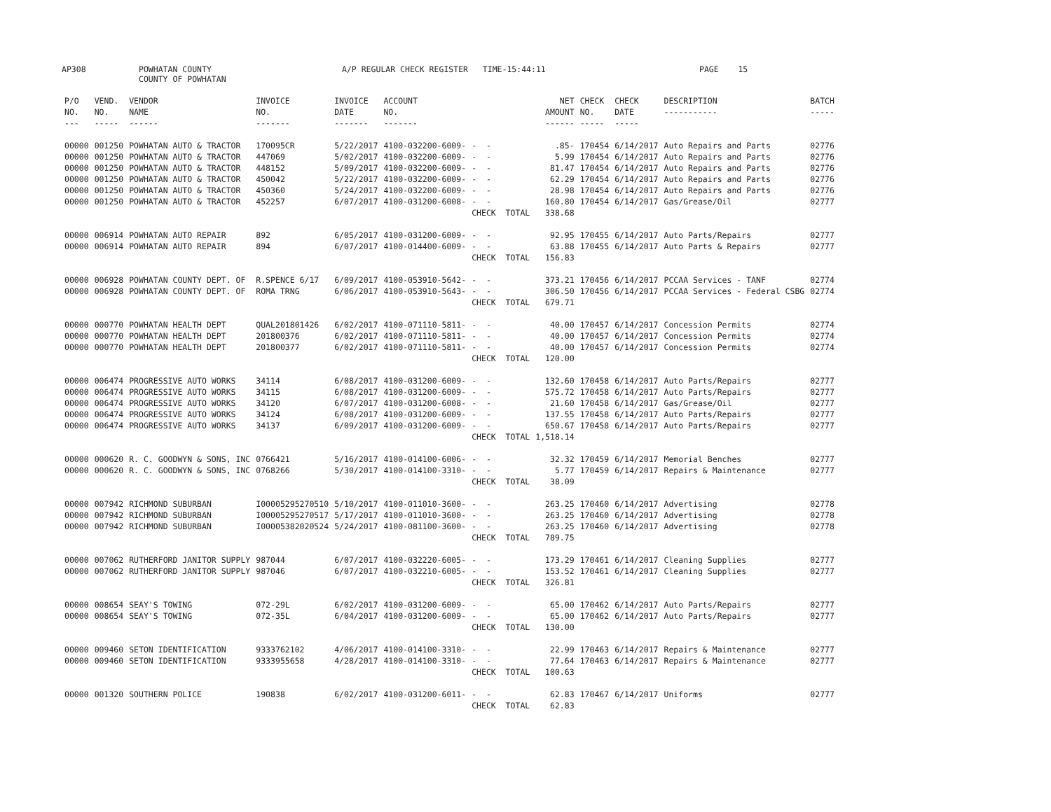AP308 POWHATAN COUNTY COUNTY OF POWHATAN A/P REGULAR CHECK REGISTER TIME-15:44:11 PAGE 15
| P/O NO. --- | VEND. NO. ----- | VENDOR NAME ------ | INVOICE NO. ------- | INVOICE DATE ------- | ACCOUNT NO. ------- | | NET AMOUNT ------ | CHECK NO. ----- | CHECK DATE ----- | DESCRIPTION ----------- | BATCH ----- |
| --- | --- | --- | --- | --- | --- | --- | --- | --- | --- | --- | --- |
| 00000 | 001250 | POWHATAN AUTO & TRACTOR | 170095CR | 5/22/2017 | 4100-032200-6009- | - - | .85- | 170454 | 6/14/2017 | Auto Repairs and Parts | 02776 |
| 00000 | 001250 | POWHATAN AUTO & TRACTOR | 447069 | 5/02/2017 | 4100-032200-6009- | - - | 5.99 | 170454 | 6/14/2017 | Auto Repairs and Parts | 02776 |
| 00000 | 001250 | POWHATAN AUTO & TRACTOR | 448152 | 5/09/2017 | 4100-032200-6009- | - - | 81.47 | 170454 | 6/14/2017 | Auto Repairs and Parts | 02776 |
| 00000 | 001250 | POWHATAN AUTO & TRACTOR | 450042 | 5/22/2017 | 4100-032200-6009- | - - | 62.29 | 170454 | 6/14/2017 | Auto Repairs and Parts | 02776 |
| 00000 | 001250 | POWHATAN AUTO & TRACTOR | 450360 | 5/24/2017 | 4100-032200-6009- | - - | 28.98 | 170454 | 6/14/2017 | Auto Repairs and Parts | 02776 |
| 00000 | 001250 | POWHATAN AUTO & TRACTOR | 452257 | 6/07/2017 | 4100-031200-6008- | - - | 160.80 | 170454 | 6/14/2017 | Gas/Grease/Oil | 02777 |
| | | | | | | CHECK TOTAL | 338.68 | | | | |
| 00000 | 006914 | POWHATAN AUTO REPAIR | 892 | 6/05/2017 | 4100-031200-6009- | - - | 92.95 | 170455 | 6/14/2017 | Auto Parts/Repairs | 02777 |
| 00000 | 006914 | POWHATAN AUTO REPAIR | 894 | 6/07/2017 | 4100-014400-6009- | - - | 63.88 | 170455 | 6/14/2017 | Auto Parts & Repairs | 02777 |
| | | | | | | CHECK TOTAL | 156.83 | | | | |
| 00000 | 006928 | POWHATAN COUNTY DEPT. OF | R.SPENCE 6/17 | 6/09/2017 | 4100-053910-5642- | - - | 373.21 | 170456 | 6/14/2017 | PCCAA Services - TANF | 02774 |
| 00000 | 006928 | POWHATAN COUNTY DEPT. OF | ROMA TRNG | 6/06/2017 | 4100-053910-5643- | - - | 306.50 | 170456 | 6/14/2017 | PCCAA Services - Federal CSBG | 02774 |
| | | | | | | CHECK TOTAL | 679.71 | | | | |
| 00000 | 000770 | POWHATAN HEALTH DEPT | QUAL201801426 | 6/02/2017 | 4100-071110-5811- | - - | 40.00 | 170457 | 6/14/2017 | Concession Permits | 02774 |
| 00000 | 000770 | POWHATAN HEALTH DEPT | 201800376 | 6/02/2017 | 4100-071110-5811- | - - | 40.00 | 170457 | 6/14/2017 | Concession Permits | 02774 |
| 00000 | 000770 | POWHATAN HEALTH DEPT | 201800377 | 6/02/2017 | 4100-071110-5811- | - - | 40.00 | 170457 | 6/14/2017 | Concession Permits | 02774 |
| | | | | | | CHECK TOTAL | 120.00 | | | | |
| 00000 | 006474 | PROGRESSIVE AUTO WORKS | 34114 | 6/08/2017 | 4100-031200-6009- | - - | 132.60 | 170458 | 6/14/2017 | Auto Parts/Repairs | 02777 |
| 00000 | 006474 | PROGRESSIVE AUTO WORKS | 34115 | 6/08/2017 | 4100-031200-6009- | - - | 575.72 | 170458 | 6/14/2017 | Auto Parts/Repairs | 02777 |
| 00000 | 006474 | PROGRESSIVE AUTO WORKS | 34120 | 6/07/2017 | 4100-031200-6008- | - - | 21.60 | 170458 | 6/14/2017 | Gas/Grease/Oil | 02777 |
| 00000 | 006474 | PROGRESSIVE AUTO WORKS | 34124 | 6/08/2017 | 4100-031200-6009- | - - | 137.55 | 170458 | 6/14/2017 | Auto Parts/Repairs | 02777 |
| 00000 | 006474 | PROGRESSIVE AUTO WORKS | 34137 | 6/09/2017 | 4100-031200-6009- | - - | 650.67 | 170458 | 6/14/2017 | Auto Parts/Repairs | 02777 |
| | | | | | | CHECK TOTAL | 1,518.14 | | | | |
| 00000 | 000620 | R. C. GOODWYN & SONS, INC | 0766421 | 5/16/2017 | 4100-014100-6006- | - - | 32.32 | 170459 | 6/14/2017 | Memorial Benches | 02777 |
| 00000 | 000620 | R. C. GOODWYN & SONS, INC | 0768266 | 5/30/2017 | 4100-014100-3310- | - - | 5.77 | 170459 | 6/14/2017 | Repairs & Maintenance | 02777 |
| | | | | | | CHECK TOTAL | 38.09 | | | | |
| 00000 | 007942 | RICHMOND SUBURBAN | I00005295270510 | 5/10/2017 | 4100-011010-3600- | - - | 263.25 | 170460 | 6/14/2017 | Advertising | 02778 |
| 00000 | 007942 | RICHMOND SUBURBAN | I00005295270517 | 5/17/2017 | 4100-011010-3600- | - - | 263.25 | 170460 | 6/14/2017 | Advertising | 02778 |
| 00000 | 007942 | RICHMOND SUBURBAN | I00005382020524 | 5/24/2017 | 4100-081100-3600- | - - | 263.25 | 170460 | 6/14/2017 | Advertising | 02778 |
| | | | | | | CHECK TOTAL | 789.75 | | | | |
| 00000 | 007062 | RUTHERFORD JANITOR SUPPLY | 987044 | 6/07/2017 | 4100-032220-6005- | - - | 173.29 | 170461 | 6/14/2017 | Cleaning Supplies | 02777 |
| 00000 | 007062 | RUTHERFORD JANITOR SUPPLY | 987046 | 6/07/2017 | 4100-032210-6005- | - - | 153.52 | 170461 | 6/14/2017 | Cleaning Supplies | 02777 |
| | | | | | | CHECK TOTAL | 326.81 | | | | |
| 00000 | 008654 | SEAY'S TOWING | 072-29L | 6/02/2017 | 4100-031200-6009- | - - | 65.00 | 170462 | 6/14/2017 | Auto Parts/Repairs | 02777 |
| 00000 | 008654 | SEAY'S TOWING | 072-35L | 6/04/2017 | 4100-031200-6009- | - - | 65.00 | 170462 | 6/14/2017 | Auto Parts/Repairs | 02777 |
| | | | | | | CHECK TOTAL | 130.00 | | | | |
| 00000 | 009460 | SETON IDENTIFICATION | 9333762102 | 4/06/2017 | 4100-014100-3310- | - - | 22.99 | 170463 | 6/14/2017 | Repairs & Maintenance | 02777 |
| 00000 | 009460 | SETON IDENTIFICATION | 9333955658 | 4/28/2017 | 4100-014100-3310- | - - | 77.64 | 170463 | 6/14/2017 | Repairs & Maintenance | 02777 |
| | | | | | | CHECK TOTAL | 100.63 | | | | |
| 00000 | 001320 | SOUTHERN POLICE | 190838 | 6/02/2017 | 4100-031200-6011- | - - | 62.83 | 170467 | 6/14/2017 | Uniforms | 02777 |
| | | | | | | CHECK TOTAL | 62.83 | | | | |